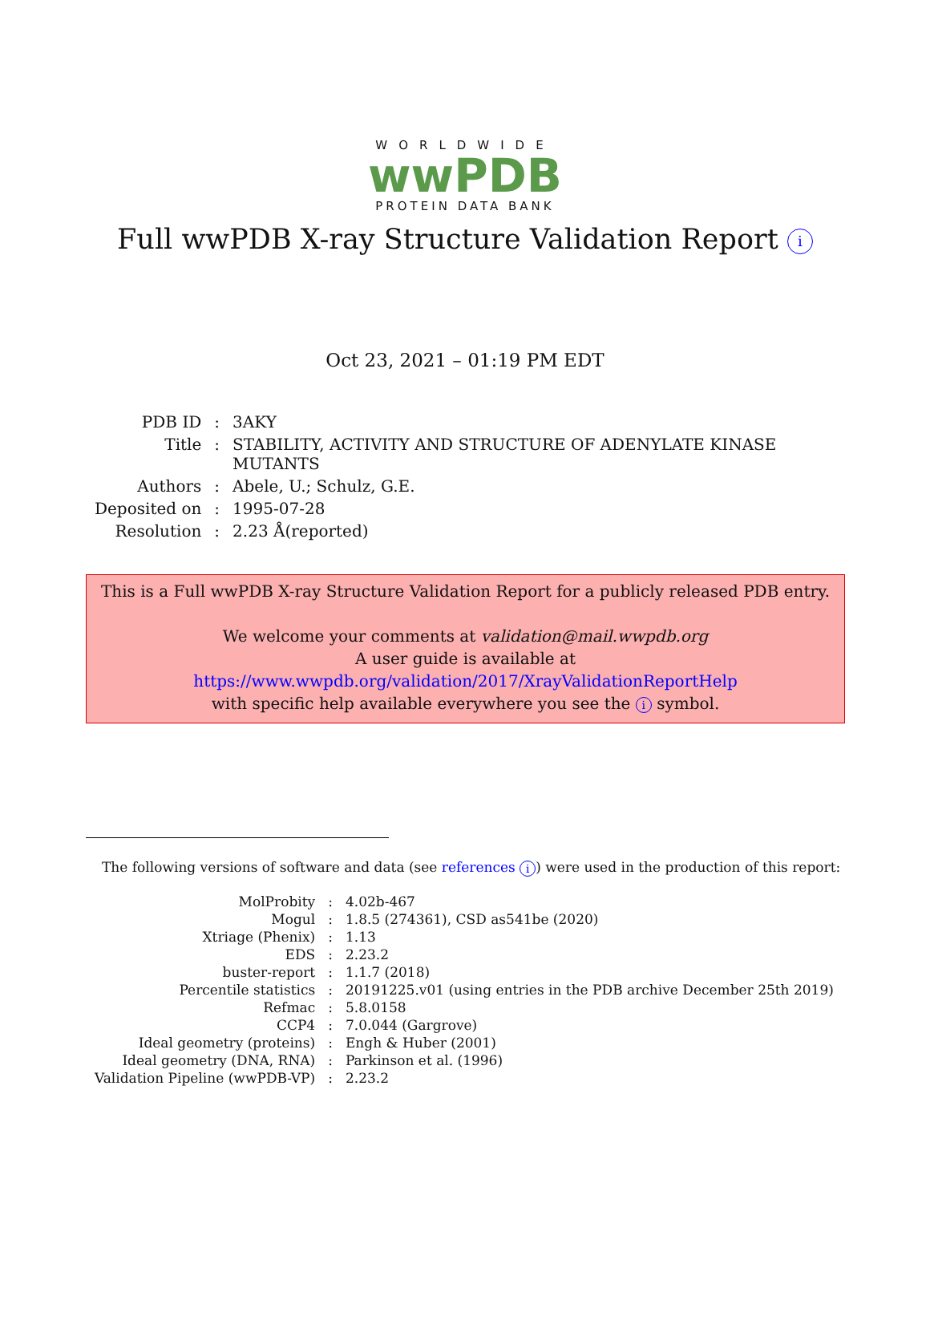WORLDWIDE
wwPDB
PROTEIN DATA BANK
Full wwPDB X-ray Structure Validation Report i
Oct 23, 2021 – 01:19 PM EDT
| PDB ID | : | 3AKY |
| Title | : | STABILITY, ACTIVITY AND STRUCTURE OF ADENYLATE KINASE MUTANTS |
| Authors | : | Abele, U.; Schulz, G.E. |
| Deposited on | : | 1995-07-28 |
| Resolution | : | 2.23 Å(reported) |
This is a Full wwPDB X-ray Structure Validation Report for a publicly released PDB entry.
We welcome your comments at validation@mail.wwpdb.org
A user guide is available at
https://www.wwpdb.org/validation/2017/XrayValidationReportHelp
with specific help available everywhere you see the i symbol.
The following versions of software and data (see references i) were used in the production of this report:
| MolProbity | : | 4.02b-467 |
| Mogul | : | 1.8.5 (274361), CSD as541be (2020) |
| Xtriage (Phenix) | : | 1.13 |
| EDS | : | 2.23.2 |
| buster-report | : | 1.1.7 (2018) |
| Percentile statistics | : | 20191225.v01 (using entries in the PDB archive December 25th 2019) |
| Refmac | : | 5.8.0158 |
| CCP4 | : | 7.0.044 (Gargrove) |
| Ideal geometry (proteins) | : | Engh & Huber (2001) |
| Ideal geometry (DNA, RNA) | : | Parkinson et al. (1996) |
| Validation Pipeline (wwPDB-VP) | : | 2.23.2 |